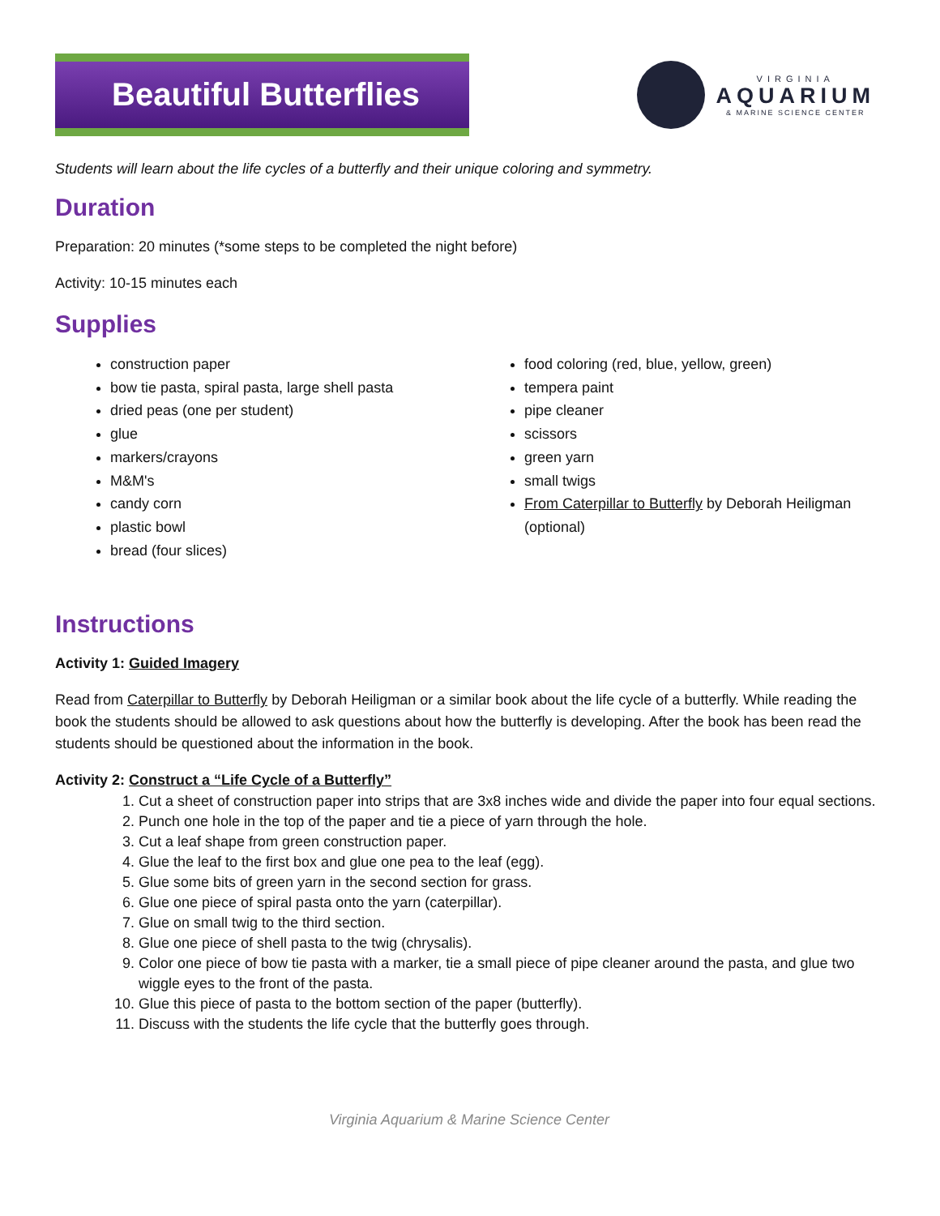Beautiful Butterflies
VIRGINIA
AQUARIUM
& MARINE SCIENCE CENTER
Students will learn about the life cycles of a butterfly and their unique coloring and symmetry.
Duration
Preparation: 20 minutes (*some steps to be completed the night before)
Activity: 10-15 minutes each
Supplies
construction paper
bow tie pasta, spiral pasta, large shell pasta
dried peas (one per student)
glue
markers/crayons
M&M's
candy corn
plastic bowl
bread (four slices)
food coloring (red, blue, yellow, green)
tempera paint
pipe cleaner
scissors
green yarn
small twigs
From Caterpillar to Butterfly by Deborah Heiligman (optional)
Instructions
Activity 1: Guided Imagery
Read from Caterpillar to Butterfly by Deborah Heiligman or a similar book about the life cycle of a butterfly. While reading the book the students should be allowed to ask questions about how the butterfly is developing. After the book has been read the students should be questioned about the information in the book.
Activity 2: Construct a “Life Cycle of a Butterfly”
1. Cut a sheet of construction paper into strips that are 3x8 inches wide and divide the paper into four equal sections.
2. Punch one hole in the top of the paper and tie a piece of yarn through the hole.
3. Cut a leaf shape from green construction paper.
4. Glue the leaf to the first box and glue one pea to the leaf (egg).
5. Glue some bits of green yarn in the second section for grass.
6. Glue one piece of spiral pasta onto the yarn (caterpillar).
7. Glue on small twig to the third section.
8. Glue one piece of shell pasta to the twig (chrysalis).
9. Color one piece of bow tie pasta with a marker, tie a small piece of pipe cleaner around the pasta, and glue two wiggle eyes to the front of the pasta.
10. Glue this piece of pasta to the bottom section of the paper (butterfly).
11. Discuss with the students the life cycle that the butterfly goes through.
Virginia Aquarium & Marine Science Center